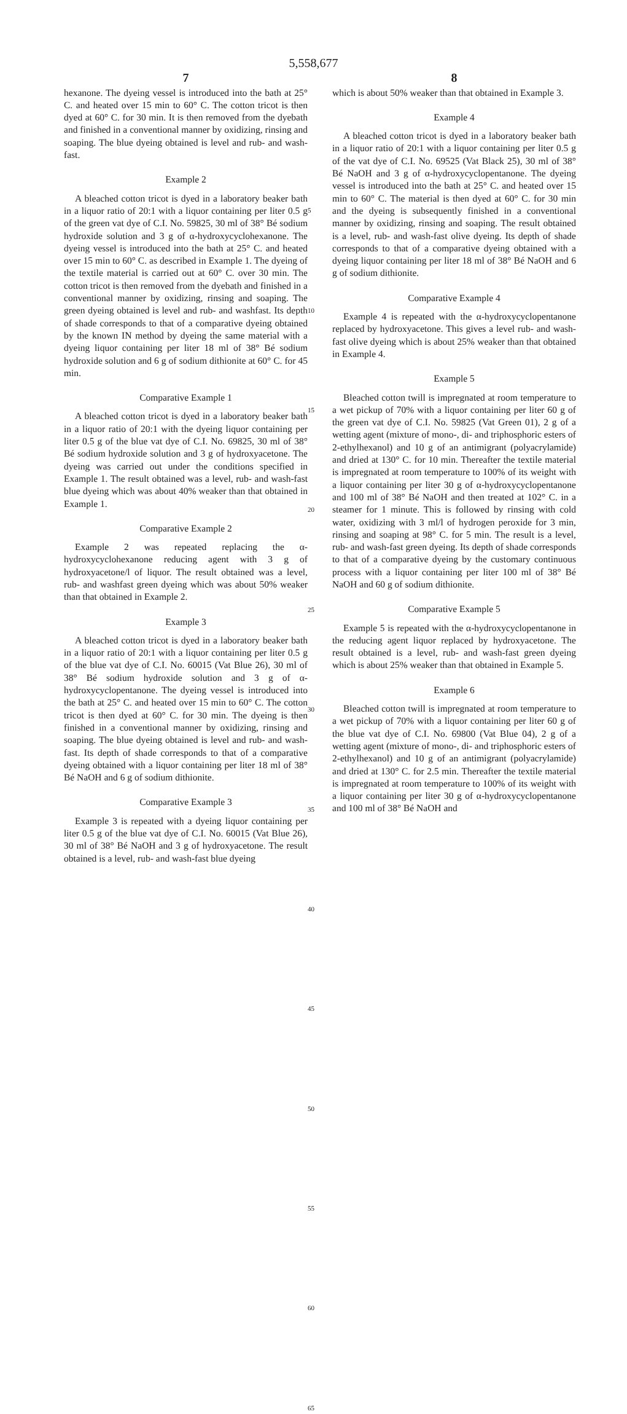5,558,677
7
hexanone. The dyeing vessel is introduced into the bath at 25° C. and heated over 15 min to 60° C. The cotton tricot is then dyed at 60° C. for 30 min. It is then removed from the dyebath and finished in a conventional manner by oxidizing, rinsing and soaping. The blue dyeing obtained is level and rub- and wash-fast.
Example 2
A bleached cotton tricot is dyed in a laboratory beaker bath in a liquor ratio of 20:1 with a liquor containing per liter 0.5 g of the green vat dye of C.I. No. 59825, 30 ml of 38° Bé sodium hydroxide solution and 3 g of α-hydroxycyclohexanone. The dyeing vessel is introduced into the bath at 25° C. and heated over 15 min to 60° C. as described in Example 1. The dyeing of the textile material is carried out at 60° C. over 30 min. The cotton tricot is then removed from the dyebath and finished in a conventional manner by oxidizing, rinsing and soaping. The green dyeing obtained is level and rub- and washfast. Its depth of shade corresponds to that of a comparative dyeing obtained by the known IN method by dyeing the same material with a dyeing liquor containing per liter 18 ml of 38° Bé sodium hydroxide solution and 6 g of sodium dithionite at 60° C. for 45 min.
Comparative Example 1
A bleached cotton tricot is dyed in a laboratory beaker bath in a liquor ratio of 20:1 with the dyeing liquor containing per liter 0.5 g of the blue vat dye of C.I. No. 69825, 30 ml of 38° Bé sodium hydroxide solution and 3 g of hydroxyacetone. The dyeing was carried out under the conditions specified in Example 1. The result obtained was a level, rub- and wash-fast blue dyeing which was about 40% weaker than that obtained in Example 1.
Comparative Example 2
Example 2 was repeated replacing the α-hydroxycyclohexanone reducing agent with 3 g of hydroxyacetone/l of liquor. The result obtained was a level, rub- and washfast green dyeing which was about 50% weaker than that obtained in Example 2.
Example 3
A bleached cotton tricot is dyed in a laboratory beaker bath in a liquor ratio of 20:1 with a liquor containing per liter 0.5 g of the blue vat dye of C.I. No. 60015 (Vat Blue 26), 30 ml of 38° Bé sodium hydroxide solution and 3 g of α-hydroxycyclopentanone. The dyeing vessel is introduced into the bath at 25° C. and heated over 15 min to 60° C. The cotton tricot is then dyed at 60° C. for 30 min. The dyeing is then finished in a conventional manner by oxidizing, rinsing and soaping. The blue dyeing obtained is level and rub- and wash-fast. Its depth of shade corresponds to that of a comparative dyeing obtained with a liquor containing per liter 18 ml of 38° Bé NaOH and 6 g of sodium dithionite.
Comparative Example 3
Example 3 is repeated with a dyeing liquor containing per liter 0.5 g of the blue vat dye of C.I. No. 60015 (Vat Blue 26), 30 ml of 38° Bé NaOH and 3 g of hydroxyacetone. The result obtained is a level, rub- and wash-fast blue dyeing
5
10
15
20
25
30
35
40
45
50
55
60
65
8
which is about 50% weaker than that obtained in Example 3.
Example 4
A bleached cotton tricot is dyed in a laboratory beaker bath in a liquor ratio of 20:1 with a liquor containing per liter 0.5 g of the vat dye of C.I. No. 69525 (Vat Black 25), 30 ml of 38° Bé NaOH and 3 g of α-hydroxycyclopentanone. The dyeing vessel is introduced into the bath at 25° C. and heated over 15 min to 60° C. The material is then dyed at 60° C. for 30 min and the dyeing is subsequently finished in a conventional manner by oxidizing, rinsing and soaping. The result obtained is a level, rub- and wash-fast olive dyeing. Its depth of shade corresponds to that of a comparative dyeing obtained with a dyeing liquor containing per liter 18 ml of 38° Bé NaOH and 6 g of sodium dithionite.
Comparative Example 4
Example 4 is repeated with the α-hydroxycyclopentanone replaced by hydroxyacetone. This gives a level rub- and wash-fast olive dyeing which is about 25% weaker than that obtained in Example 4.
Example 5
Bleached cotton twill is impregnated at room temperature to a wet pickup of 70% with a liquor containing per liter 60 g of the green vat dye of C.I. No. 59825 (Vat Green 01), 2 g of a wetting agent (mixture of mono-, di- and triphosphoric esters of 2-ethylhexanol) and 10 g of an antimigrant (polyacrylamide) and dried at 130° C. for 10 min. Thereafter the textile material is impregnated at room temperature to 100% of its weight with a liquor containing per liter 30 g of α-hydroxycyclopentanone and 100 ml of 38° Bé NaOH and then treated at 102° C. in a steamer for 1 minute. This is followed by rinsing with cold water, oxidizing with 3 ml/l of hydrogen peroxide for 3 min, rinsing and soaping at 98° C. for 5 min. The result is a level, rub- and wash-fast green dyeing. Its depth of shade corresponds to that of a comparative dyeing by the customary continuous process with a liquor containing per liter 100 ml of 38° Bé NaOH and 60 g of sodium dithionite.
Comparative Example 5
Example 5 is repeated with the α-hydroxycyclopentanone in the reducing agent liquor replaced by hydroxyacetone. The result obtained is a level, rub- and wash-fast green dyeing which is about 25% weaker than that obtained in Example 5.
Example 6
Bleached cotton twill is impregnated at room temperature to a wet pickup of 70% with a liquor containing per liter 60 g of the blue vat dye of C.I. No. 69800 (Vat Blue 04), 2 g of a wetting agent (mixture of mono-, di- and triphosphoric esters of 2-ethylhexanol) and 10 g of an antimigrant (polyacrylamide) and dried at 130° C. for 2.5 min. Thereafter the textile material is impregnated at room temperature to 100% of its weight with a liquor containing per liter 30 g of α-hydroxycyclopentanone and 100 ml of 38° Bé NaOH and